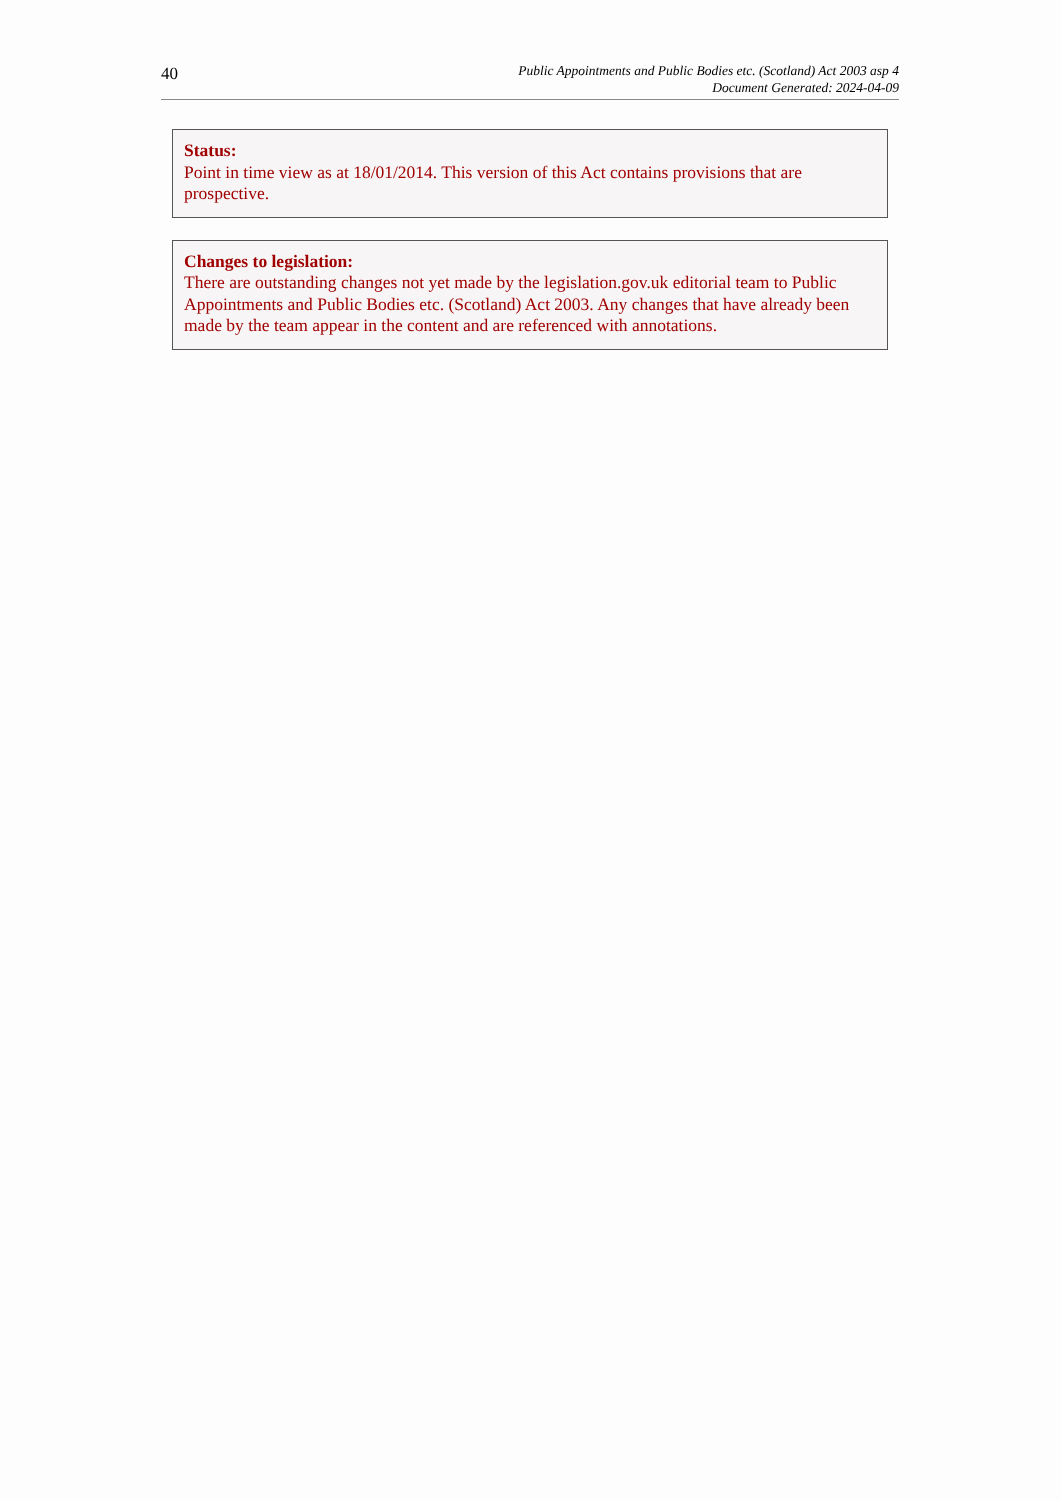40
Public Appointments and Public Bodies etc. (Scotland) Act 2003 asp 4
Document Generated: 2024-04-09
Status:
Point in time view as at 18/01/2014. This version of this Act contains provisions that are prospective.
Changes to legislation:
There are outstanding changes not yet made by the legislation.gov.uk editorial team to Public Appointments and Public Bodies etc. (Scotland) Act 2003. Any changes that have already been made by the team appear in the content and are referenced with annotations.